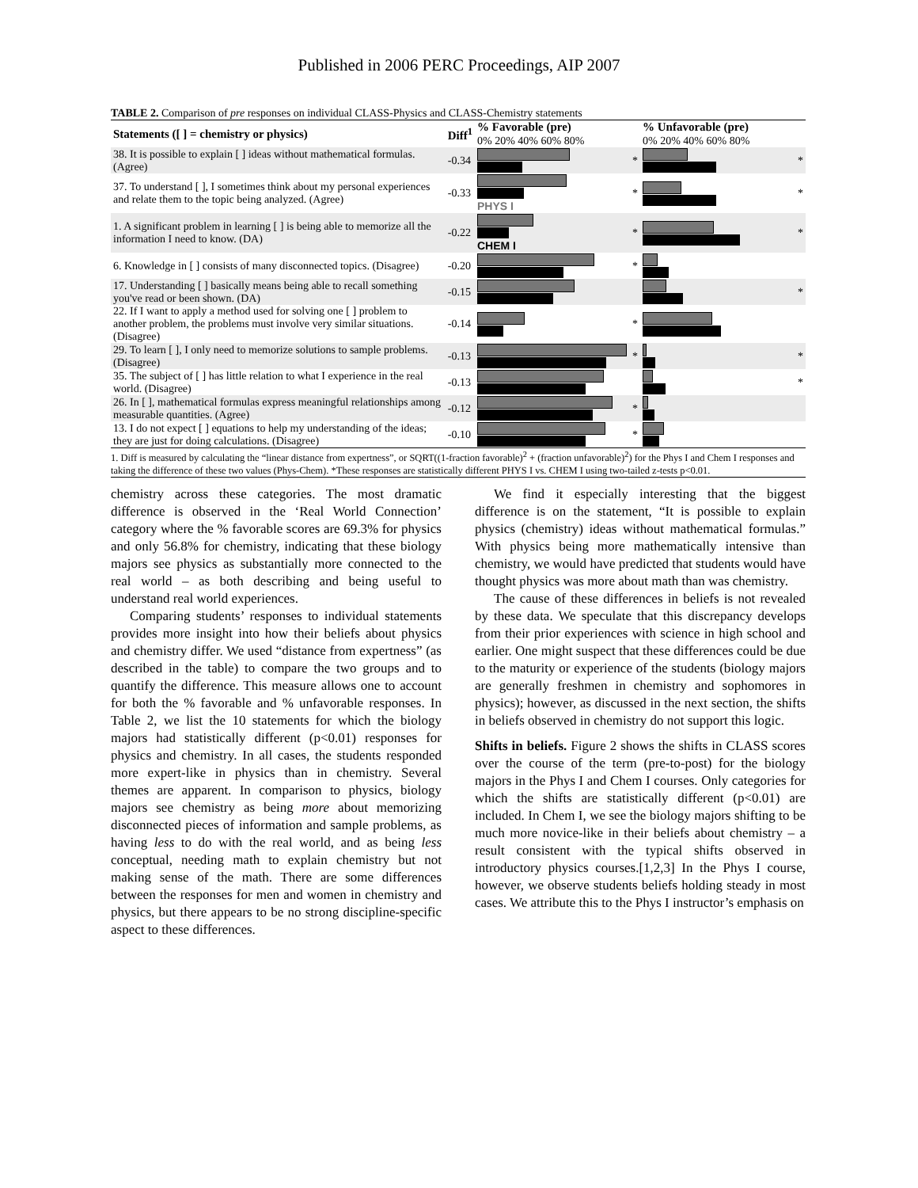Published in 2006 PERC Proceedings, AIP 2007
TABLE 2. Comparison of pre responses on individual CLASS-Physics and CLASS-Chemistry statements
| Statements ([ ] = chemistry or physics) | Diff<sup>1</sup> | % Favorable (pre) 0% 20% 40% 60% 80% | | % Unfavorable (pre) 0% 20% 40% 60% 80% | |
| --- | --- | --- | --- | --- | --- |
| 38. It is possible to explain [ ] ideas without mathematical formulas. (Agree) | -0.34 | | * | | * |
| 37. To understand [ ], I sometimes think about my personal experiences and relate them to the topic being analyzed. (Agree) | -0.33 | PHYS I | * | | * |
| 1. A significant problem in learning [ ] is being able to memorize all the information I need to know. (DA) | -0.22 | CHEM I | * | | * |
| 6. Knowledge in [ ] consists of many disconnected topics. (Disagree) | -0.20 | | * | | |
| 17. Understanding [ ] basically means being able to recall something you've read or been shown. (DA) | -0.15 | | | | * |
| 22. If I want to apply a method used for solving one [ ] problem to another problem, the problems must involve very similar situations. (Disagree) | -0.14 | | * | | |
| 29. To learn [ ], I only need to memorize solutions to sample problems. (Disagree) | -0.13 | | * | | * |
| 35. The subject of [ ] has little relation to what I experience in the real world. (Disagree) | -0.13 | | | | * |
| 26. In [ ], mathematical formulas express meaningful relationships among measurable quantities. (Agree) | -0.12 | | * | | |
| 13. I do not expect [ ] equations to help my understanding of the ideas; they are just for doing calculations. (Disagree) | -0.10 | | * | | |
1. Diff is measured by calculating the “linear distance from expertness”, or SQRT((1-fraction favorable)<sup>2</sup> + (fraction unfavorable)<sup>2</sup>) for the Phys I and Chem I responses and taking the difference of these two values (Phys-Chem). *These responses are statistically different PHYS I vs. CHEM I using two-tailed z-tests p<0.01.
chemistry across these categories. The most dramatic difference is observed in the ‘Real World Connection’ category where the % favorable scores are 69.3% for physics and only 56.8% for chemistry, indicating that these biology majors see physics as substantially more connected to the real world – as both describing and being useful to understand real world experiences.
Comparing students’ responses to individual statements provides more insight into how their beliefs about physics and chemistry differ. We used “distance from expertness” (as described in the table) to compare the two groups and to quantify the difference. This measure allows one to account for both the % favorable and % unfavorable responses. In Table 2, we list the 10 statements for which the biology majors had statistically different (p<0.01) responses for physics and chemistry. In all cases, the students responded more expert-like in physics than in chemistry. Several themes are apparent. In comparison to physics, biology majors see chemistry as being more about memorizing disconnected pieces of information and sample problems, as having less to do with the real world, and as being less conceptual, needing math to explain chemistry but not making sense of the math. There are some differences between the responses for men and women in chemistry and physics, but there appears to be no strong discipline-specific aspect to these differences.
We find it especially interesting that the biggest difference is on the statement, “It is possible to explain physics (chemistry) ideas without mathematical formulas.” With physics being more mathematically intensive than chemistry, we would have predicted that students would have thought physics was more about math than was chemistry.
The cause of these differences in beliefs is not revealed by these data. We speculate that this discrepancy develops from their prior experiences with science in high school and earlier. One might suspect that these differences could be due to the maturity or experience of the students (biology majors are generally freshmen in chemistry and sophomores in physics); however, as discussed in the next section, the shifts in beliefs observed in chemistry do not support this logic.
Shifts in beliefs. Figure 2 shows the shifts in CLASS scores over the course of the term (pre-to-post) for the biology majors in the Phys I and Chem I courses. Only categories for which the shifts are statistically different (p<0.01) are included. In Chem I, we see the biology majors shifting to be much more novice-like in their beliefs about chemistry – a result consistent with the typical shifts observed in introductory physics courses.[1,2,3] In the Phys I course, however, we observe students beliefs holding steady in most cases. We attribute this to the Phys I instructor’s emphasis on